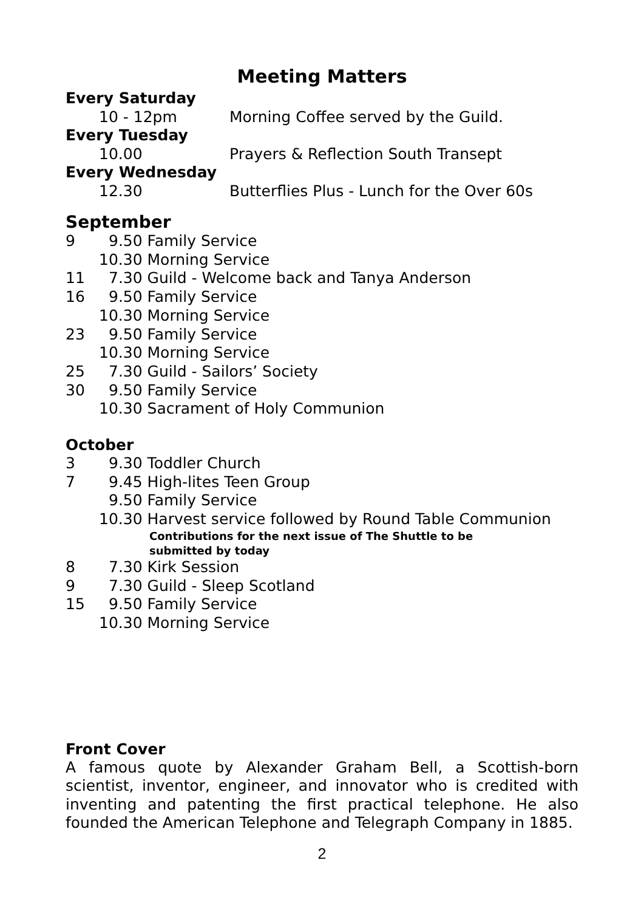Meeting Matters
Every Saturday
10 - 12pm Morning Coffee served by the Guild.
Every Tuesday
10.00 Prayers & Reflection South Transept
Every Wednesday
12.30 Butterflies Plus - Lunch for the Over 60s
September
9 9.50 Family Service
10.30 Morning Service
11 7.30 Guild - Welcome back and Tanya Anderson
16 9.50 Family Service
10.30 Morning Service
23 9.50 Family Service
10.30 Morning Service
25 7.30 Guild - Sailors’ Society
30 9.50 Family Service
10.30 Sacrament of Holy Communion
October
3 9.30 Toddler Church
7 9.45 High-lites Teen Group
9.50 Family Service
10.30 Harvest service followed by Round Table Communion
Contributions for the next issue of The Shuttle to be
submitted by today
8 7.30 Kirk Session
9 7.30 Guild - Sleep Scotland
15 9.50 Family Service
10.30 Morning Service
Front Cover
A famous quote by Alexander Graham Bell, a Scottish-born scientist, inventor, engineer, and innovator who is credited with inventing and patenting the first practical telephone. He also founded the American Telephone and Telegraph Company in 1885.
2